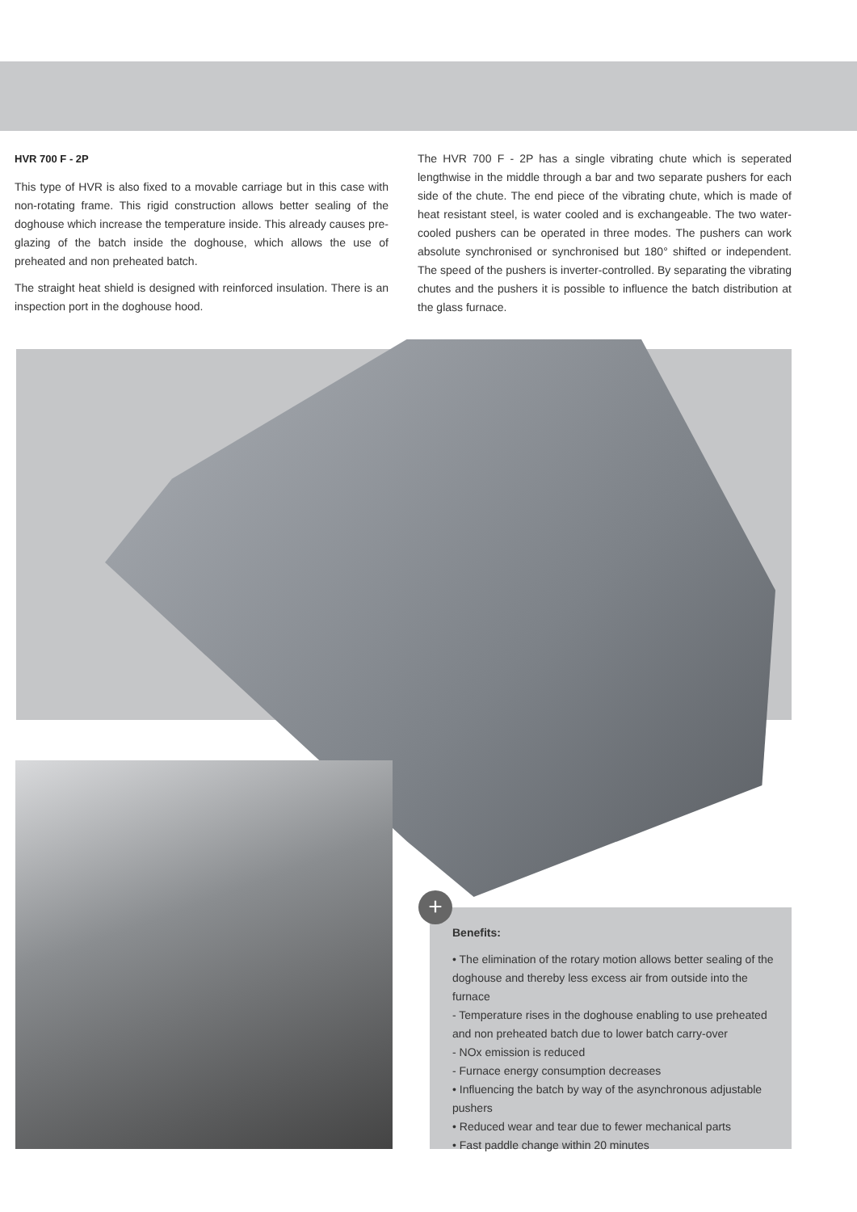HVR 700 F - 2P
This type of HVR is also fixed to a movable carriage but in this case with non-rotating frame. This rigid construction allows better sealing of the doghouse which increase the temperature inside. This already causes pre-glazing of the batch inside the doghouse, which allows the use of preheated and non preheated batch.
The straight heat shield is designed with reinforced insulation. There is an inspection port in the doghouse hood.
The HVR 700 F - 2P has a single vibrating chute which is seperated lengthwise in the middle through a bar and two separate pushers for each side of the chute. The end piece of the vibrating chute, which is made of heat resistant steel, is water cooled and is exchangeable. The two water-cooled pushers can be operated in three modes. The pushers can work absolute synchronised or synchronised but 180° shifted or independent. The speed of the pushers is inverter-controlled. By separating the vibrating chutes and the pushers it is possible to influence the batch distribution at the glass furnace.
Benefits:
• The elimination of the rotary motion allows better sealing of the doghouse and thereby less excess air from outside into the furnace
- Temperature rises in the doghouse enabling to use preheated and non preheated batch due to lower batch carry-over
- NOx emission is reduced
- Furnace energy consumption decreases
• Influencing the batch by way of the asynchronous adjustable pushers
• Reduced wear and tear due to fewer mechanical parts
• Fast paddle change within 20 minutes
+